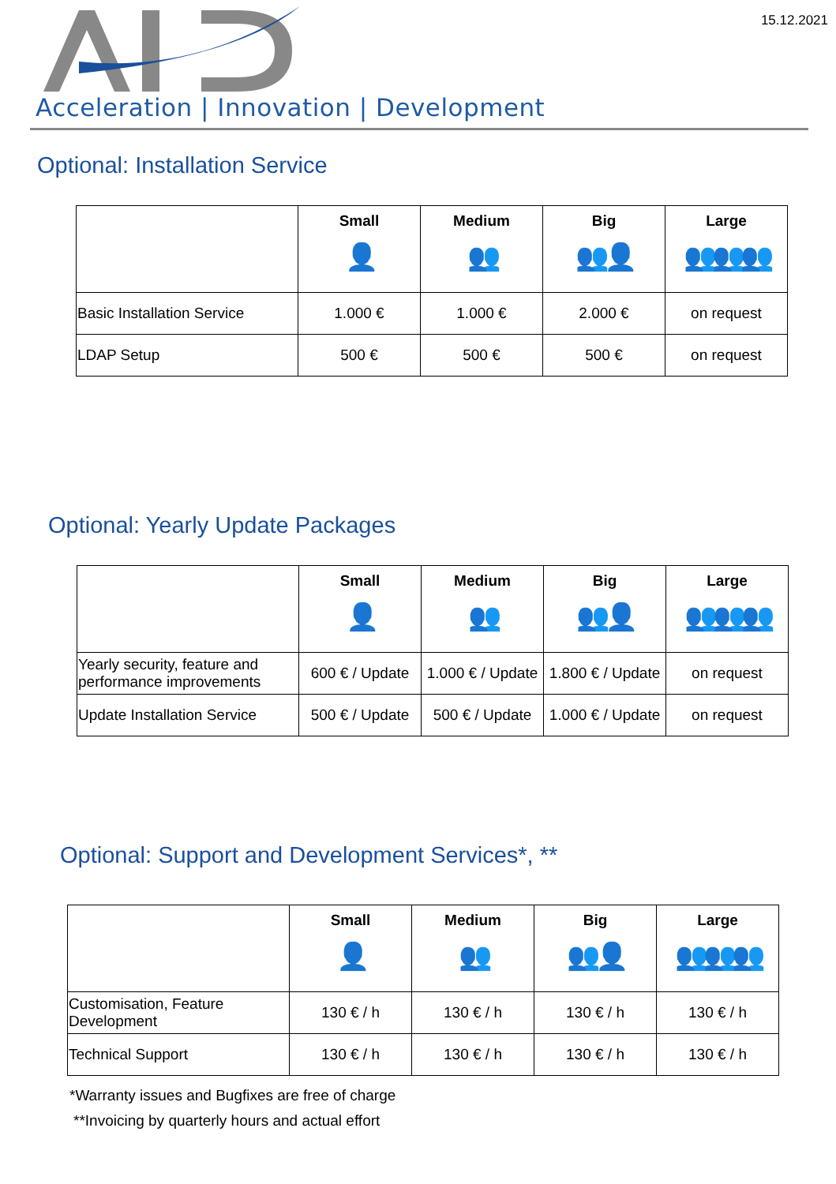15.12.2021
Acceleration | Innovation | Development
Optional: Installation Service
| | Small 👤 | Medium 👥 | Big 👥👤 | Large 👥👥👥 |
| --- | --- | --- | --- | --- |
| Basic Installation Service | 1.000 € | 1.000 € | 2.000 € | on request |
| LDAP Setup | 500 € | 500 € | 500 € | on request |
Optional: Yearly Update Packages
| | Small 👤 | Medium 👥 | Big 👥👤 | Large 👥👥👥 |
| --- | --- | --- | --- | --- |
| Yearly security, feature and performance improvements | 600 € / Update | 1.000 € / Update | 1.800 € / Update | on request |
| Update Installation Service | 500 € / Update | 500 € / Update | 1.000 € / Update | on request |
Optional: Support and Development Services*, **
| | Small 👤 | Medium 👥 | Big 👥👤 | Large 👥👥👥 |
| --- | --- | --- | --- | --- |
| Customisation, Feature Development | 130 € / h | 130 € / h | 130 € / h | 130 € / h |
| Technical Support | 130 € / h | 130 € / h | 130 € / h | 130 € / h |
*Warranty issues and Bugfixes are free of charge
**Invoicing by quarterly hours and actual effort